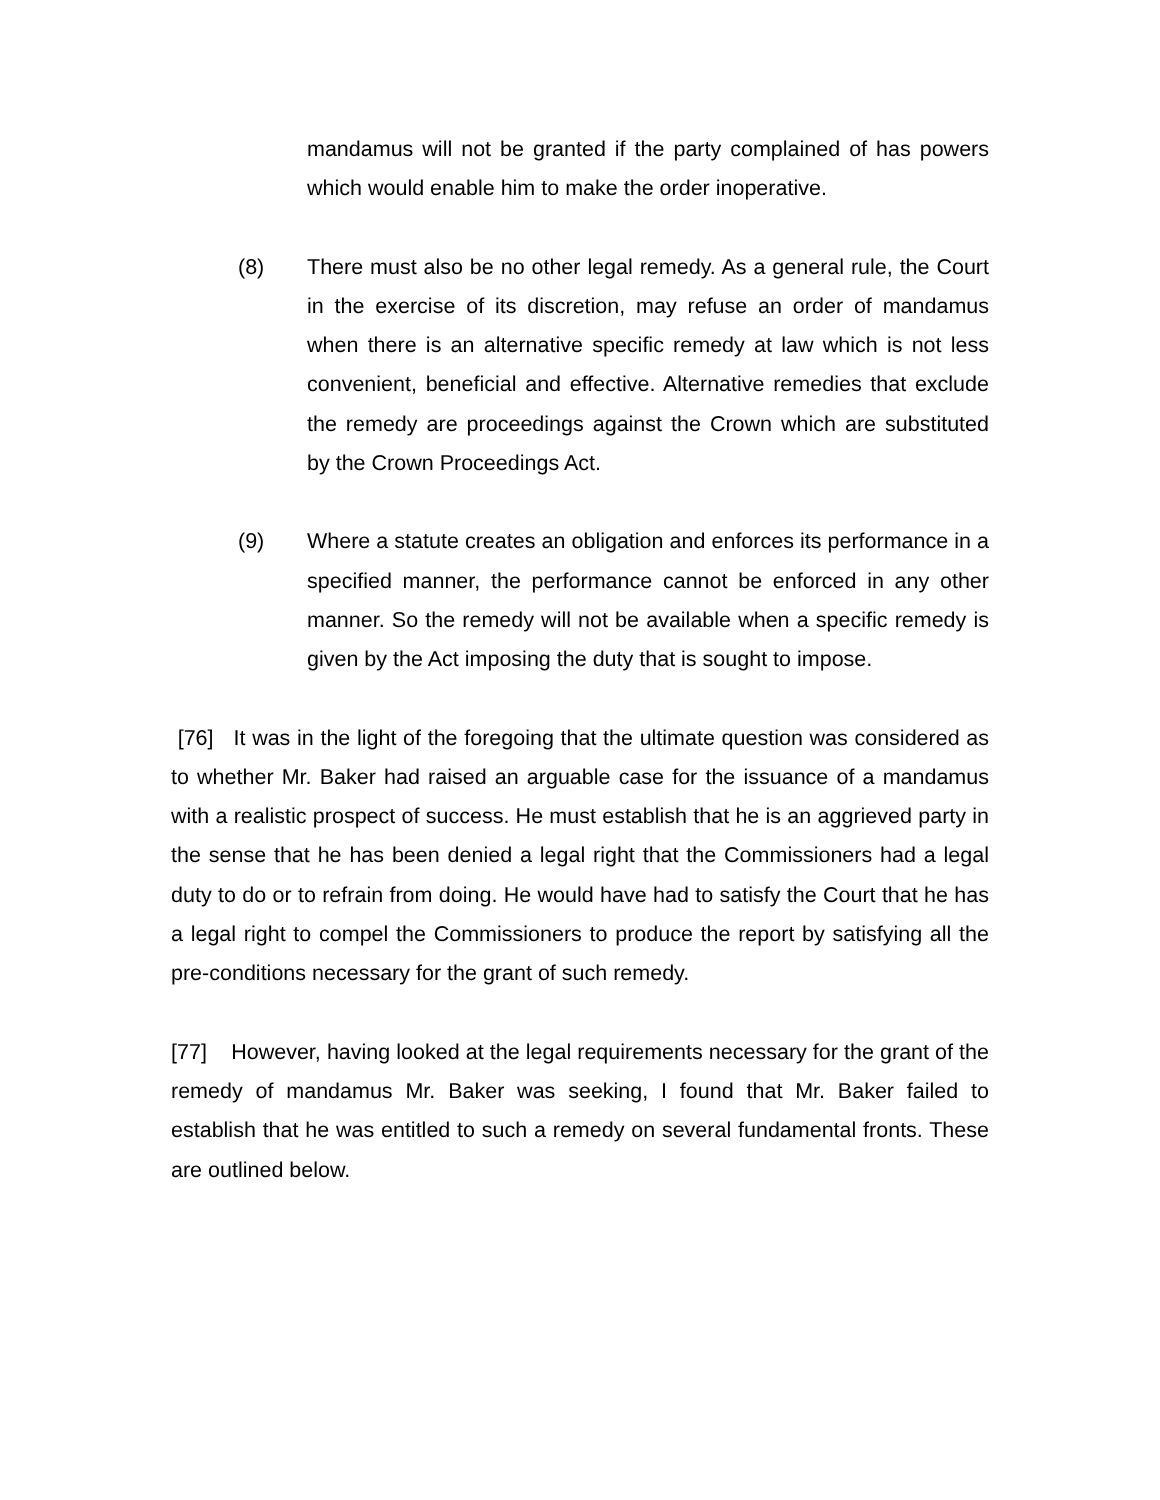mandamus will not be granted if the party complained of has powers which would enable him to make the order inoperative.
(8) There must also be no other legal remedy. As a general rule, the Court in the exercise of its discretion, may refuse an order of mandamus when there is an alternative specific remedy at law which is not less convenient, beneficial and effective. Alternative remedies that exclude the remedy are proceedings against the Crown which are substituted by the Crown Proceedings Act.
(9) Where a statute creates an obligation and enforces its performance in a specified manner, the performance cannot be enforced in any other manner. So the remedy will not be available when a specific remedy is given by the Act imposing the duty that is sought to impose.
[76] It was in the light of the foregoing that the ultimate question was considered as to whether Mr. Baker had raised an arguable case for the issuance of a mandamus with a realistic prospect of success. He must establish that he is an aggrieved party in the sense that he has been denied a legal right that the Commissioners had a legal duty to do or to refrain from doing. He would have had to satisfy the Court that he has a legal right to compel the Commissioners to produce the report by satisfying all the pre-conditions necessary for the grant of such remedy.
[77] However, having looked at the legal requirements necessary for the grant of the remedy of mandamus Mr. Baker was seeking, I found that Mr. Baker failed to establish that he was entitled to such a remedy on several fundamental fronts. These are outlined below.